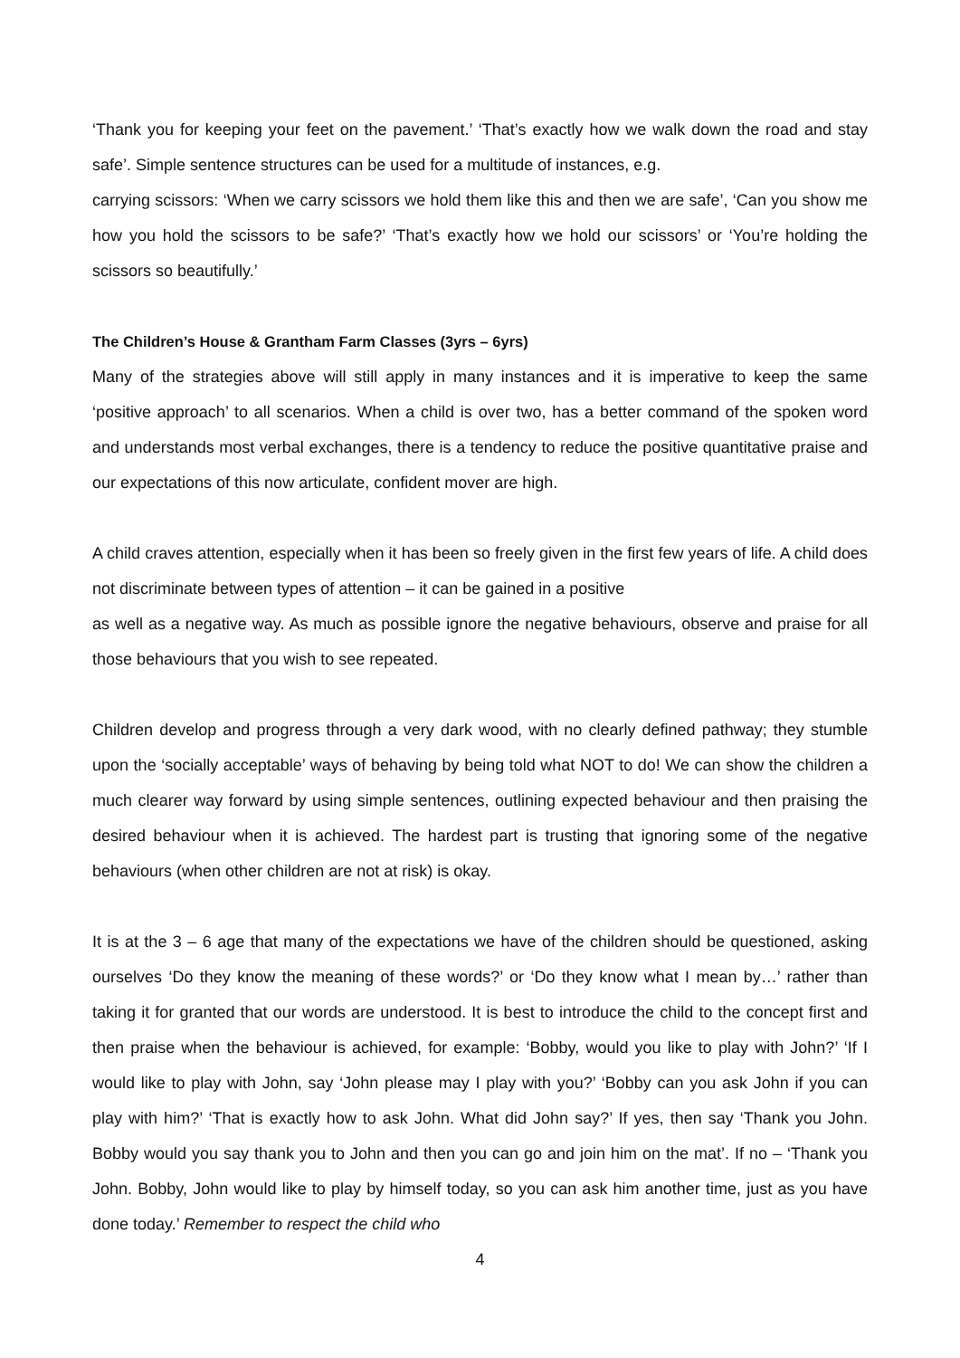‘Thank you for keeping your feet on the pavement.’ ‘That’s exactly how we walk down the road and stay safe’. Simple sentence structures can be used for a multitude of instances, e.g.
carrying scissors: ‘When we carry scissors we hold them like this and then we are safe’, ‘Can you show me how you hold the scissors to be safe?’ ‘That’s exactly how we hold our scissors’ or ‘You’re holding the scissors so beautifully.’
The Children’s House & Grantham Farm Classes (3yrs – 6yrs)
Many of the strategies above will still apply in many instances and it is imperative to keep the same ‘positive approach’ to all scenarios. When a child is over two, has a better command of the spoken word and understands most verbal exchanges, there is a tendency to reduce the positive quantitative praise and our expectations of this now articulate, confident mover are high.
A child craves attention, especially when it has been so freely given in the first few years of life. A child does not discriminate between types of attention – it can be gained in a positive
as well as a negative way. As much as possible ignore the negative behaviours, observe and praise for all those behaviours that you wish to see repeated.
Children develop and progress through a very dark wood, with no clearly defined pathway; they stumble upon the ‘socially acceptable’ ways of behaving by being told what NOT to do! We can show the children a much clearer way forward by using simple sentences, outlining expected behaviour and then praising the desired behaviour when it is achieved. The hardest part is trusting that ignoring some of the negative behaviours (when other children are not at risk) is okay.
It is at the 3 – 6 age that many of the expectations we have of the children should be questioned, asking ourselves ‘Do they know the meaning of these words?’ or ‘Do they know what I mean by…’ rather than taking it for granted that our words are understood. It is best to introduce the child to the concept first and then praise when the behaviour is achieved, for example: ‘Bobby, would you like to play with John?’ ‘If I would like to play with John, say ‘John please may I play with you?’ ‘Bobby can you ask John if you can play with him?’ ‘That is exactly how to ask John. What did John say?’ If yes, then say ‘Thank you John. Bobby would you say thank you to John and then you can go and join him on the mat’. If no – ‘Thank you John. Bobby, John would like to play by himself today, so you can ask him another time, just as you have done today.’ Remember to respect the child who
4